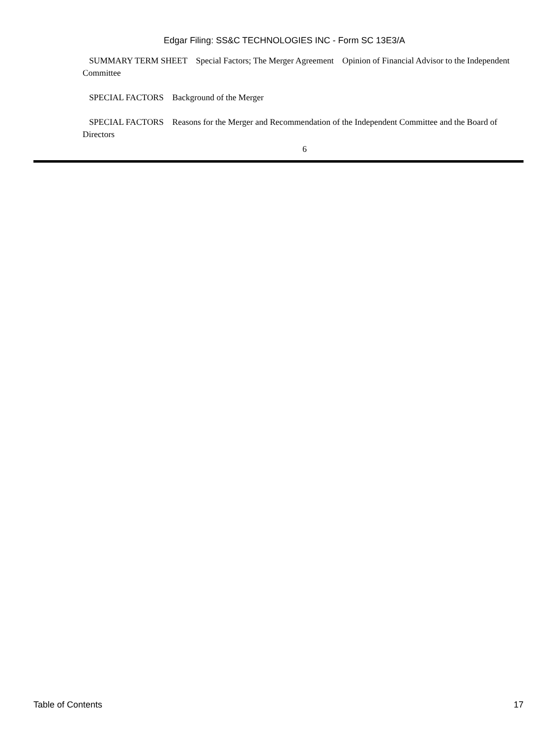Edgar Filing: SS&C TECHNOLOGIES INC - Form SC 13E3/A
SUMMARY TERM SHEET Special Factors; The Merger Agreement Opinion of Financial Advisor to the Independent Committee
SPECIAL FACTORS Background of the Merger
SPECIAL FACTORS Reasons for the Merger and Recommendation of the Independent Committee and the Board of Directors
6
Table of Contents 17